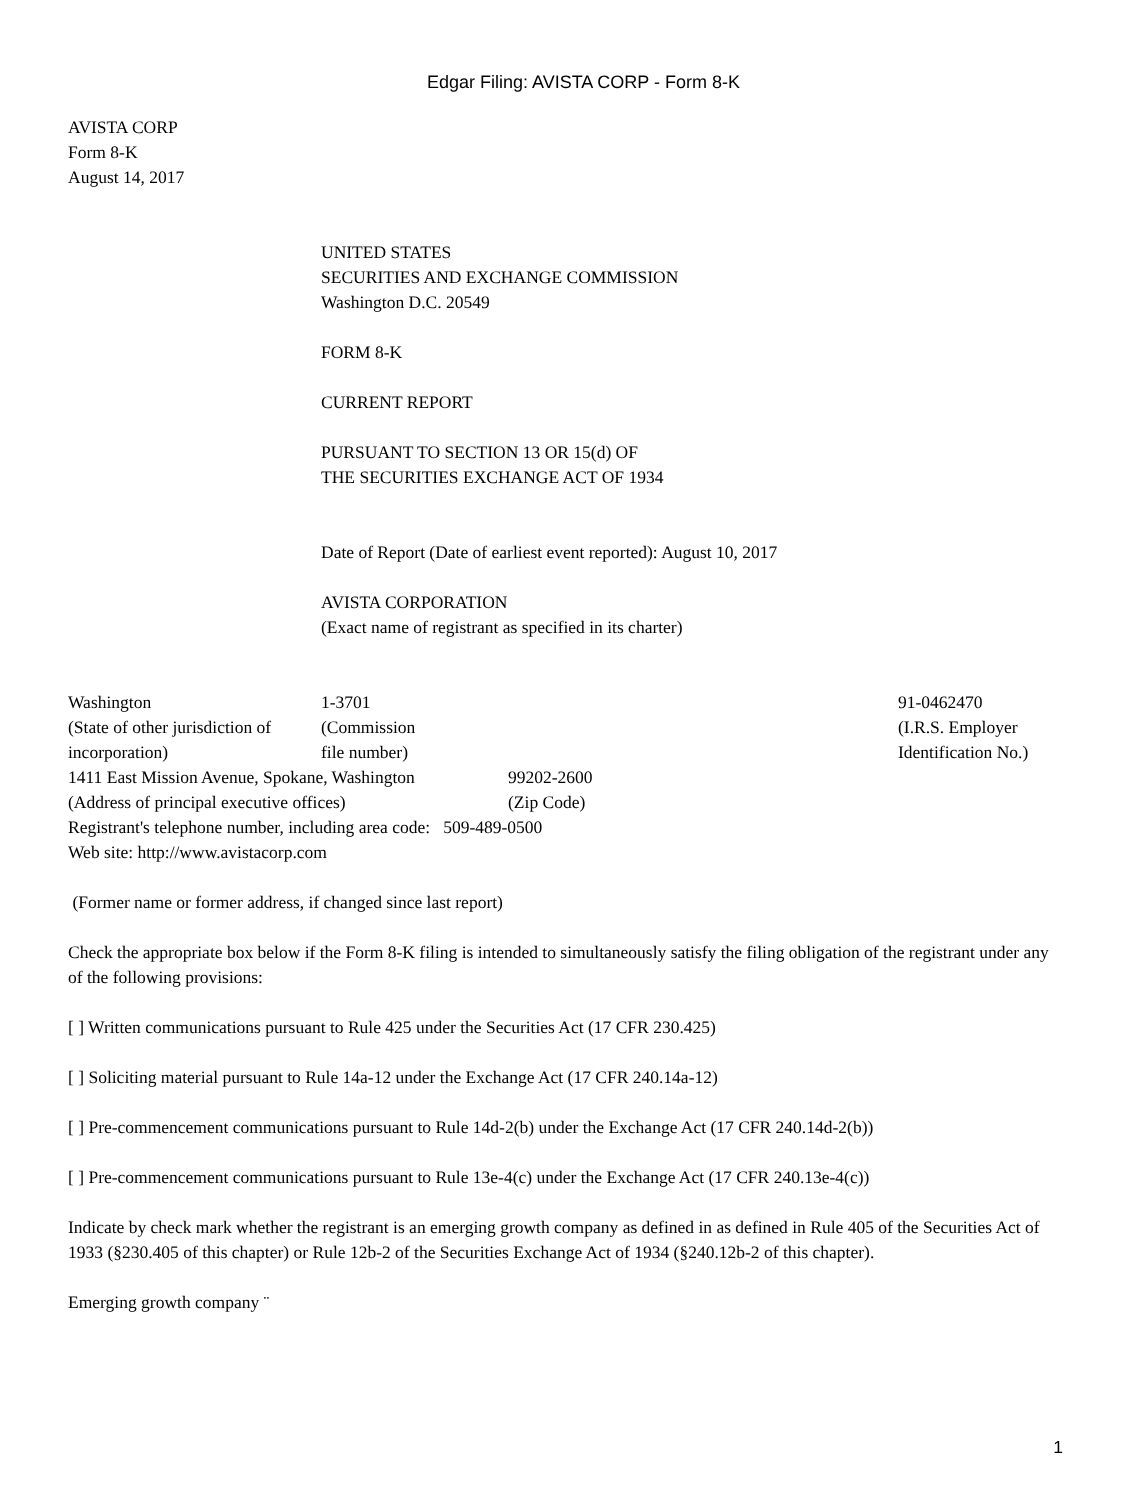Edgar Filing: AVISTA CORP - Form 8-K
AVISTA CORP
Form 8-K
August 14, 2017
UNITED STATES
SECURITIES AND EXCHANGE COMMISSION
Washington D.C. 20549
FORM 8-K
CURRENT REPORT
PURSUANT TO SECTION 13 OR 15(d) OF
THE SECURITIES EXCHANGE ACT OF 1934
Date of Report (Date of earliest event reported): August 10, 2017
AVISTA CORPORATION
(Exact name of registrant as specified in its charter)
| Washington (State of other jurisdiction of incorporation) | 1-3701 (Commission file number) | 91-0462470 (I.R.S. Employer Identification No.) |
| 1411 East Mission Avenue, Spokane, Washington | 99202-2600 |
| (Address of principal executive offices) | (Zip Code) |
Registrant's telephone number, including area code: 509-489-0500
Web site: http://www.avistacorp.com
(Former name or former address, if changed since last report)
Check the appropriate box below if the Form 8-K filing is intended to simultaneously satisfy the filing obligation of the registrant under any of the following provisions:
[ ] Written communications pursuant to Rule 425 under the Securities Act (17 CFR 230.425)
[ ] Soliciting material pursuant to Rule 14a-12 under the Exchange Act (17 CFR 240.14a-12)
[ ] Pre-commencement communications pursuant to Rule 14d-2(b) under the Exchange Act (17 CFR 240.14d-2(b))
[ ] Pre-commencement communications pursuant to Rule 13e-4(c) under the Exchange Act (17 CFR 240.13e-4(c))
Indicate by check mark whether the registrant is an emerging growth company as defined in as defined in Rule 405 of the Securities Act of 1933 (§230.405 of this chapter) or Rule 12b-2 of the Securities Exchange Act of 1934 (§240.12b-2 of this chapter).
Emerging growth company ¨
1